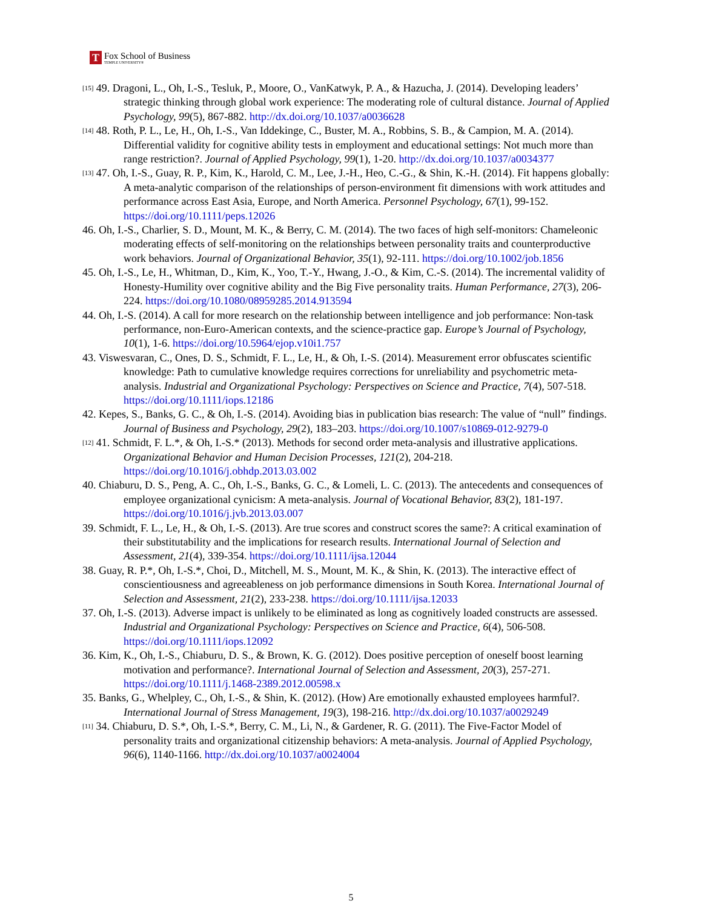T
Fox School of Business
TEMPLE UNIVERSITY®
[15] 49. Dragoni, L., Oh, I.-S., Tesluk, P., Moore, O., VanKatwyk, P. A., & Hazucha, J. (2014). Developing leaders’ strategic thinking through global work experience: The moderating role of cultural distance. Journal of Applied Psychology, 99(5), 867-882. http://dx.doi.org/10.1037/a0036628
[14] 48. Roth, P. L., Le, H., Oh, I.-S., Van Iddekinge, C., Buster, M. A., Robbins, S. B., & Campion, M. A. (2014). Differential validity for cognitive ability tests in employment and educational settings: Not much more than range restriction?. Journal of Applied Psychology, 99(1), 1-20. http://dx.doi.org/10.1037/a0034377
[13] 47. Oh, I.-S., Guay, R. P., Kim, K., Harold, C. M., Lee, J.-H., Heo, C.-G., & Shin, K.-H. (2014). Fit happens globally: A meta-analytic comparison of the relationships of person-environment fit dimensions with work attitudes and performance across East Asia, Europe, and North America. Personnel Psychology, 67(1), 99-152. https://doi.org/10.1111/peps.12026
46. Oh, I.-S., Charlier, S. D., Mount, M. K., & Berry, C. M. (2014). The two faces of high self-monitors: Chameleonic moderating effects of self-monitoring on the relationships between personality traits and counterproductive work behaviors. Journal of Organizational Behavior, 35(1), 92-111. https://doi.org/10.1002/job.1856
45. Oh, I.-S., Le, H., Whitman, D., Kim, K., Yoo, T.-Y., Hwang, J.-O., & Kim, C.-S. (2014). The incremental validity of Honesty-Humility over cognitive ability and the Big Five personality traits. Human Performance, 27(3), 206-224. https://doi.org/10.1080/08959285.2014.913594
44. Oh, I.-S. (2014). A call for more research on the relationship between intelligence and job performance: Non-task performance, non-Euro-American contexts, and the science-practice gap. Europe’s Journal of Psychology, 10(1), 1-6. https://doi.org/10.5964/ejop.v10i1.757
43. Viswesvaran, C., Ones, D. S., Schmidt, F. L., Le, H., & Oh, I.-S. (2014). Measurement error obfuscates scientific knowledge: Path to cumulative knowledge requires corrections for unreliability and psychometric meta-analysis. Industrial and Organizational Psychology: Perspectives on Science and Practice, 7(4), 507-518. https://doi.org/10.1111/iops.12186
42. Kepes, S., Banks, G. C., & Oh, I.-S. (2014). Avoiding bias in publication bias research: The value of “null” findings. Journal of Business and Psychology, 29(2), 183–203. https://doi.org/10.1007/s10869-012-9279-0
[12] 41. Schmidt, F. L.*, & Oh, I.-S.* (2013). Methods for second order meta-analysis and illustrative applications. Organizational Behavior and Human Decision Processes, 121(2), 204-218. https://doi.org/10.1016/j.obhdp.2013.03.002
40. Chiaburu, D. S., Peng, A. C., Oh, I.-S., Banks, G. C., & Lomeli, L. C. (2013). The antecedents and consequences of employee organizational cynicism: A meta-analysis. Journal of Vocational Behavior, 83(2), 181-197. https://doi.org/10.1016/j.jvb.2013.03.007
39. Schmidt, F. L., Le, H., & Oh, I.-S. (2013). Are true scores and construct scores the same?: A critical examination of their substitutability and the implications for research results. International Journal of Selection and Assessment, 21(4), 339-354. https://doi.org/10.1111/ijsa.12044
38. Guay, R. P.*, Oh, I.-S.*, Choi, D., Mitchell, M. S., Mount, M. K., & Shin, K. (2013). The interactive effect of conscientiousness and agreeableness on job performance dimensions in South Korea. International Journal of Selection and Assessment, 21(2), 233-238. https://doi.org/10.1111/ijsa.12033
37. Oh, I.-S. (2013). Adverse impact is unlikely to be eliminated as long as cognitively loaded constructs are assessed. Industrial and Organizational Psychology: Perspectives on Science and Practice, 6(4), 506-508. https://doi.org/10.1111/iops.12092
36. Kim, K., Oh, I.-S., Chiaburu, D. S., & Brown, K. G. (2012). Does positive perception of oneself boost learning motivation and performance?. International Journal of Selection and Assessment, 20(3), 257-271. https://doi.org/10.1111/j.1468-2389.2012.00598.x
35. Banks, G., Whelpley, C., Oh, I.-S., & Shin, K. (2012). (How) Are emotionally exhausted employees harmful?. International Journal of Stress Management, 19(3), 198-216. http://dx.doi.org/10.1037/a0029249
[11] 34. Chiaburu, D. S.*, Oh, I.-S.*, Berry, C. M., Li, N., & Gardener, R. G. (2011). The Five-Factor Model of personality traits and organizational citizenship behaviors: A meta-analysis. Journal of Applied Psychology, 96(6), 1140-1166. http://dx.doi.org/10.1037/a0024004
5